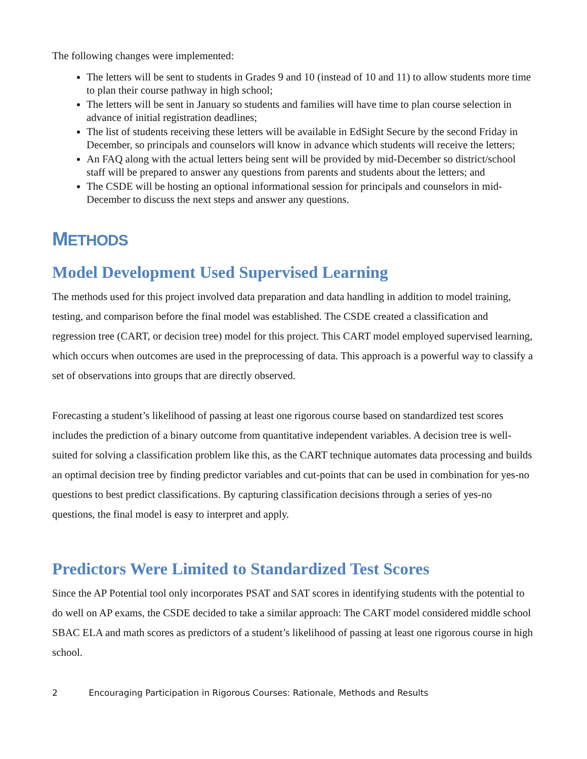The following changes were implemented:
The letters will be sent to students in Grades 9 and 10 (instead of 10 and 11) to allow students more time to plan their course pathway in high school;
The letters will be sent in January so students and families will have time to plan course selection in advance of initial registration deadlines;
The list of students receiving these letters will be available in EdSight Secure by the second Friday in December, so principals and counselors will know in advance which students will receive the letters;
An FAQ along with the actual letters being sent will be provided by mid-December so district/school staff will be prepared to answer any questions from parents and students about the letters; and
The CSDE will be hosting an optional informational session for principals and counselors in mid-December to discuss the next steps and answer any questions.
METHODS
Model Development Used Supervised Learning
The methods used for this project involved data preparation and data handling in addition to model training, testing, and comparison before the final model was established. The CSDE created a classification and regression tree (CART, or decision tree) model for this project. This CART model employed supervised learning, which occurs when outcomes are used in the preprocessing of data. This approach is a powerful way to classify a set of observations into groups that are directly observed.
Forecasting a student’s likelihood of passing at least one rigorous course based on standardized test scores includes the prediction of a binary outcome from quantitative independent variables. A decision tree is well-suited for solving a classification problem like this, as the CART technique automates data processing and builds an optimal decision tree by finding predictor variables and cut-points that can be used in combination for yes-no questions to best predict classifications. By capturing classification decisions through a series of yes-no questions, the final model is easy to interpret and apply.
Predictors Were Limited to Standardized Test Scores
Since the AP Potential tool only incorporates PSAT and SAT scores in identifying students with the potential to do well on AP exams, the CSDE decided to take a similar approach: The CART model considered middle school SBAC ELA and math scores as predictors of a student’s likelihood of passing at least one rigorous course in high school.
2 Encouraging Participation in Rigorous Courses: Rationale, Methods and Results